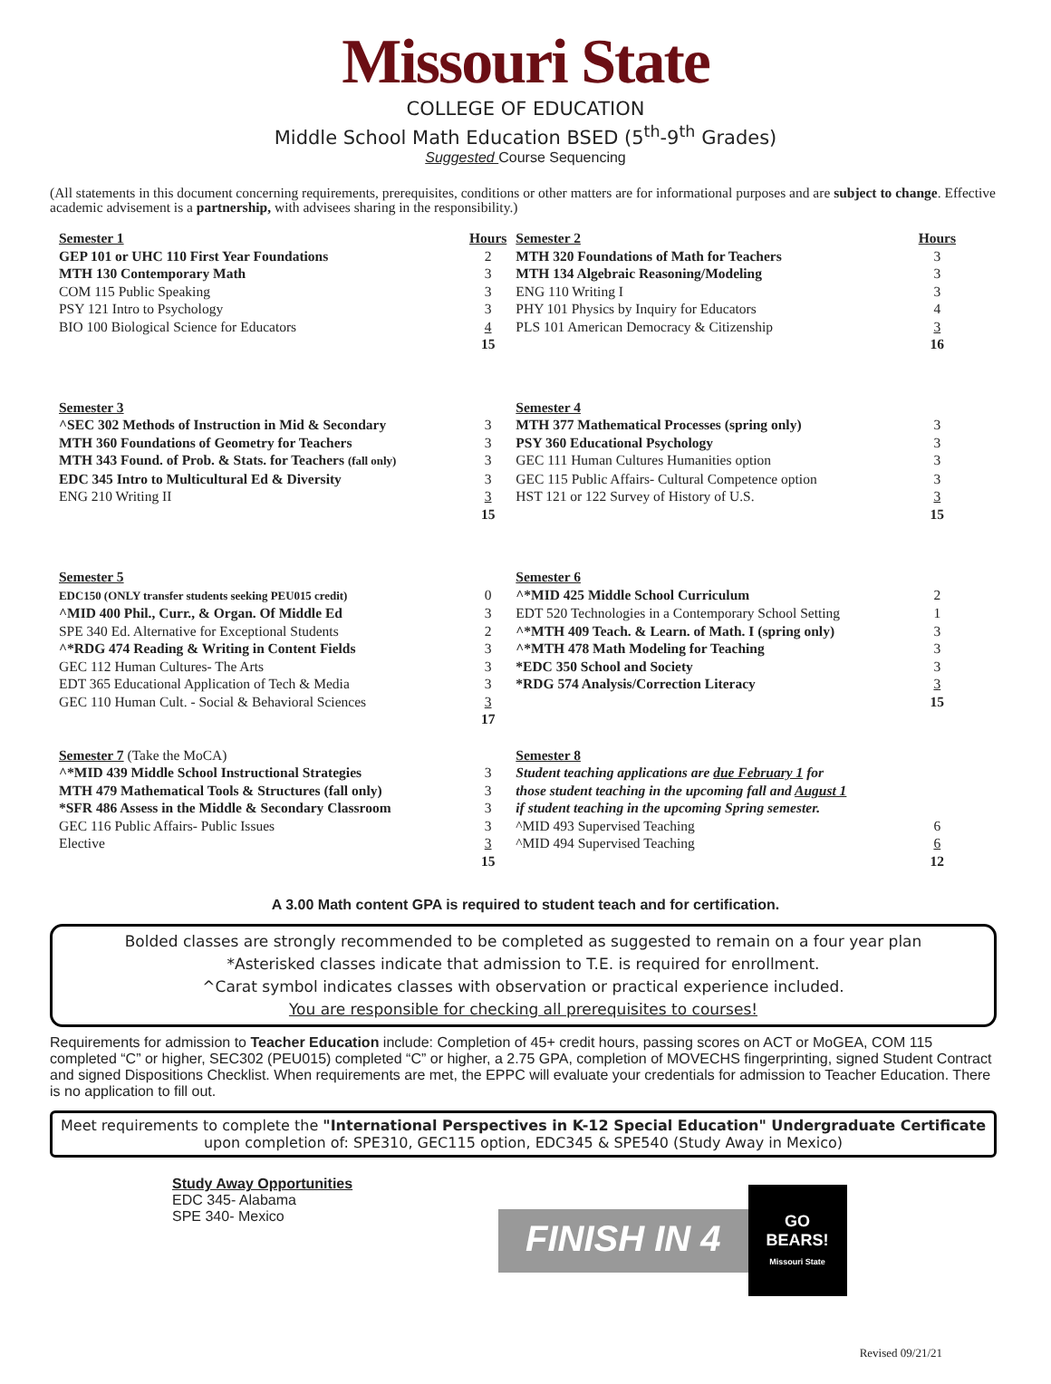Missouri State
COLLEGE OF EDUCATION
Middle School Math Education BSED (5<sup>th</sup>-9<sup>th</sup> Grades)
Suggested Course Sequencing
(All statements in this document concerning requirements, prerequisites, conditions or other matters are for informational purposes and are subject to change. Effective academic advisement is a partnership, with advisees sharing in the responsibility.)
| Semester 1 | Hours | Semester 2 | Hours |
| GEP 101 or UHC 110 First Year Foundations | 2 | MTH 320 Foundations of Math for Teachers | 3 |
| MTH 130 Contemporary Math | 3 | MTH 134 Algebraic Reasoning/Modeling | 3 |
| COM 115 Public Speaking | 3 | ENG 110 Writing I | 3 |
| PSY 121 Intro to Psychology | 3 | PHY 101 Physics by Inquiry for Educators | 4 |
| BIO 100 Biological Science for Educators | 4 | PLS 101 American Democracy & Citizenship | 3 |
| | 15 | | 16 |
| Semester 3 | | Semester 4 | |
| ^SEC 302 Methods of Instruction in Mid & Secondary | 3 | MTH 377 Mathematical Processes (spring only) | 3 |
| MTH 360 Foundations of Geometry for Teachers | 3 | PSY 360 Educational Psychology | 3 |
| MTH 343 Found. of Prob. & Stats. for Teachers (fall only) | 3 | GEC 111 Human Cultures Humanities option | 3 |
| EDC 345 Intro to Multicultural Ed & Diversity | 3 | GEC 115 Public Affairs- Cultural Competence option | 3 |
| ENG 210 Writing II | 3 | HST 121 or 122 Survey of History of U.S. | 3 |
| | 15 | | 15 |
| Semester 5 | | Semester 6 | |
| EDC150 (ONLY transfer students seeking PEU015 credit) | 0 | ^*MID 425 Middle School Curriculum | 2 |
| ^MID 400 Phil., Curr., & Organ. Of Middle Ed | 3 | EDT 520 Technologies in a Contemporary School Setting | 1 |
| SPE 340 Ed. Alternative for Exceptional Students | 2 | ^*MTH 409 Teach. & Learn. of Math. I (spring only) | 3 |
| ^*RDG 474 Reading & Writing in Content Fields | 3 | ^*MTH 478 Math Modeling for Teaching | 3 |
| GEC 112 Human Cultures- The Arts | 3 | *EDC 350 School and Society | 3 |
| EDT 365 Educational Application of Tech & Media | 3 | *RDG 574 Analysis/Correction Literacy | 3 |
| GEC 110 Human Cult. - Social & Behavioral Sciences | 3 | | 15 |
| | 17 | | |
| Semester 7 (Take the MoCA) | | Semester 8 | |
| ^*MID 439 Middle School Instructional Strategies | 3 | Student teaching applications are due February 1 for | |
| MTH 479 Mathematical Tools & Structures (fall only) | 3 | those student teaching in the upcoming fall and August 1 | |
| *SFR 486 Assess in the Middle & Secondary Classroom | 3 | if student teaching in the upcoming Spring semester. | |
| GEC 116 Public Affairs- Public Issues | 3 | ^MID 493 Supervised Teaching | 6 |
| Elective | 3 | ^MID 494 Supervised Teaching | 6 |
| | 15 | | 12 |
A 3.00 Math content GPA is required to student teach and for certification.
Bolded classes are strongly recommended to be completed as suggested to remain on a four year plan
*Asterisked classes indicate that admission to T.E. is required for enrollment.
^Carat symbol indicates classes with observation or practical experience included.
You are responsible for checking all prerequisites to courses!
Requirements for admission to Teacher Education include: Completion of 45+ credit hours, passing scores on ACT or MoGEA, COM 115 completed “C” or higher, SEC302 (PEU015) completed “C” or higher, a 2.75 GPA, completion of MOVECHS fingerprinting, signed Student Contract and signed Dispositions Checklist. When requirements are met, the EPPC will evaluate your credentials for admission to Teacher Education. There is no application to fill out.
Meet requirements to complete the "International Perspectives in K-12 Special Education" Undergraduate Certificate upon completion of: SPE310, GEC115 option, EDC345 & SPE540 (Study Away in Mexico)
Study Away Opportunities
EDC 345- Alabama
SPE 340- Mexico
FINISH IN 4
GO
BEARS!
Missouri State
Revised 09/21/21